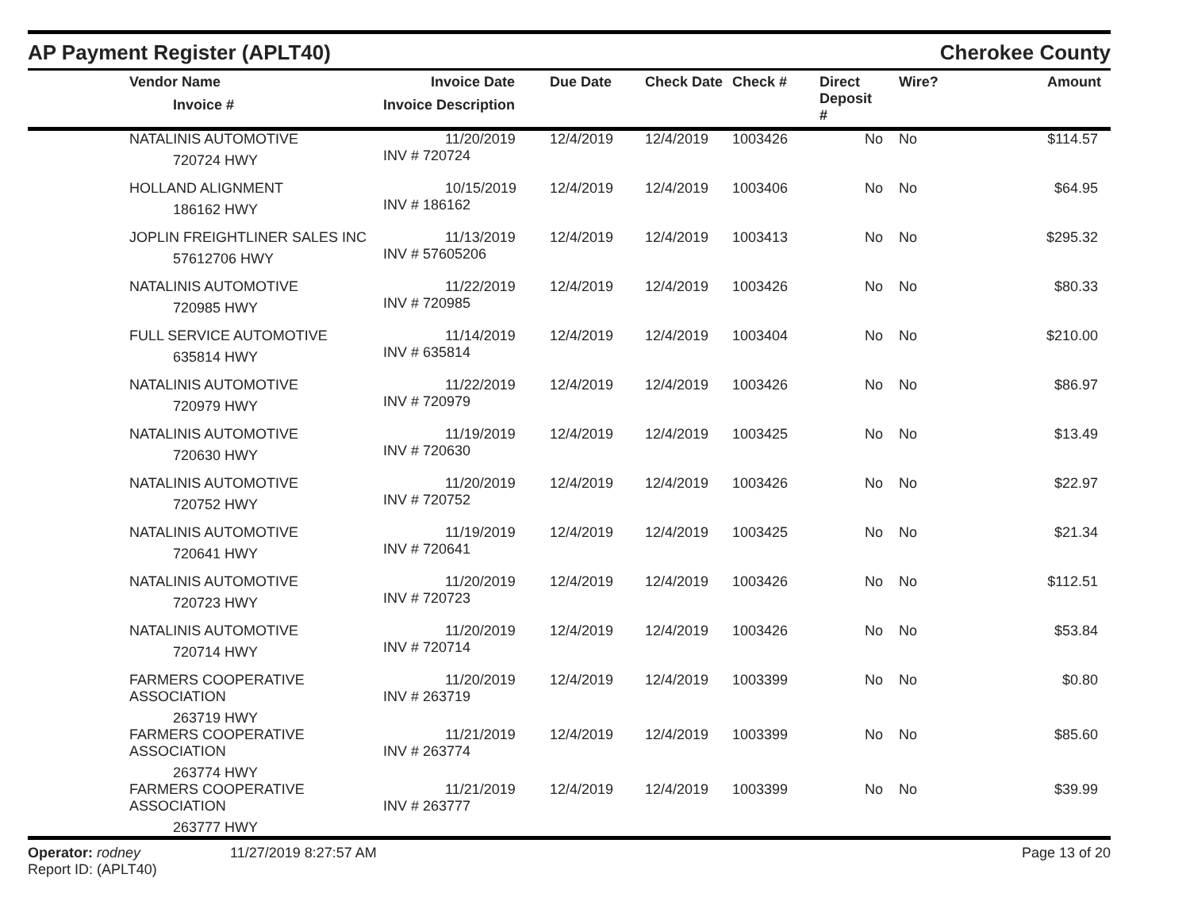AP Payment Register (APLT40)
Cherokee County
| | Vendor Name Invoice # | Invoice Date Invoice Description | Due Date | Check Date | Check # | Direct Deposit # | Wire? | Amount |
| --- | --- | --- | --- | --- | --- | --- | --- | --- |
| | NATALINIS AUTOMOTIVE 720724 HWY | 11/20/2019 INV # 720724 | 12/4/2019 | 12/4/2019 | 1003426 | No | No | $114.57 |
| | HOLLAND ALIGNMENT 186162 HWY | 10/15/2019 INV # 186162 | 12/4/2019 | 12/4/2019 | 1003406 | No | No | $64.95 |
| | JOPLIN FREIGHTLINER SALES INC 57612706 HWY | 11/13/2019 INV # 57605206 | 12/4/2019 | 12/4/2019 | 1003413 | No | No | $295.32 |
| | NATALINIS AUTOMOTIVE 720985 HWY | 11/22/2019 INV # 720985 | 12/4/2019 | 12/4/2019 | 1003426 | No | No | $80.33 |
| | FULL SERVICE AUTOMOTIVE 635814 HWY | 11/14/2019 INV # 635814 | 12/4/2019 | 12/4/2019 | 1003404 | No | No | $210.00 |
| | NATALINIS AUTOMOTIVE 720979 HWY | 11/22/2019 INV # 720979 | 12/4/2019 | 12/4/2019 | 1003426 | No | No | $86.97 |
| | NATALINIS AUTOMOTIVE 720630 HWY | 11/19/2019 INV # 720630 | 12/4/2019 | 12/4/2019 | 1003425 | No | No | $13.49 |
| | NATALINIS AUTOMOTIVE 720752 HWY | 11/20/2019 INV # 720752 | 12/4/2019 | 12/4/2019 | 1003426 | No | No | $22.97 |
| | NATALINIS AUTOMOTIVE 720641 HWY | 11/19/2019 INV # 720641 | 12/4/2019 | 12/4/2019 | 1003425 | No | No | $21.34 |
| | NATALINIS AUTOMOTIVE 720723 HWY | 11/20/2019 INV # 720723 | 12/4/2019 | 12/4/2019 | 1003426 | No | No | $112.51 |
| | NATALINIS AUTOMOTIVE 720714 HWY | 11/20/2019 INV # 720714 | 12/4/2019 | 12/4/2019 | 1003426 | No | No | $53.84 |
| | FARMERS COOPERATIVE ASSOCIATION 263719 HWY | 11/20/2019 INV # 263719 | 12/4/2019 | 12/4/2019 | 1003399 | No | No | $0.80 |
| | FARMERS COOPERATIVE ASSOCIATION 263774 HWY | 11/21/2019 INV # 263774 | 12/4/2019 | 12/4/2019 | 1003399 | No | No | $85.60 |
| | FARMERS COOPERATIVE ASSOCIATION 263777 HWY | 11/21/2019 INV # 263777 | 12/4/2019 | 12/4/2019 | 1003399 | No | No | $39.99 |
Operator: rodney
Report ID: (APLT40)
11/27/2019 8:27:57 AM Page 13 of 20